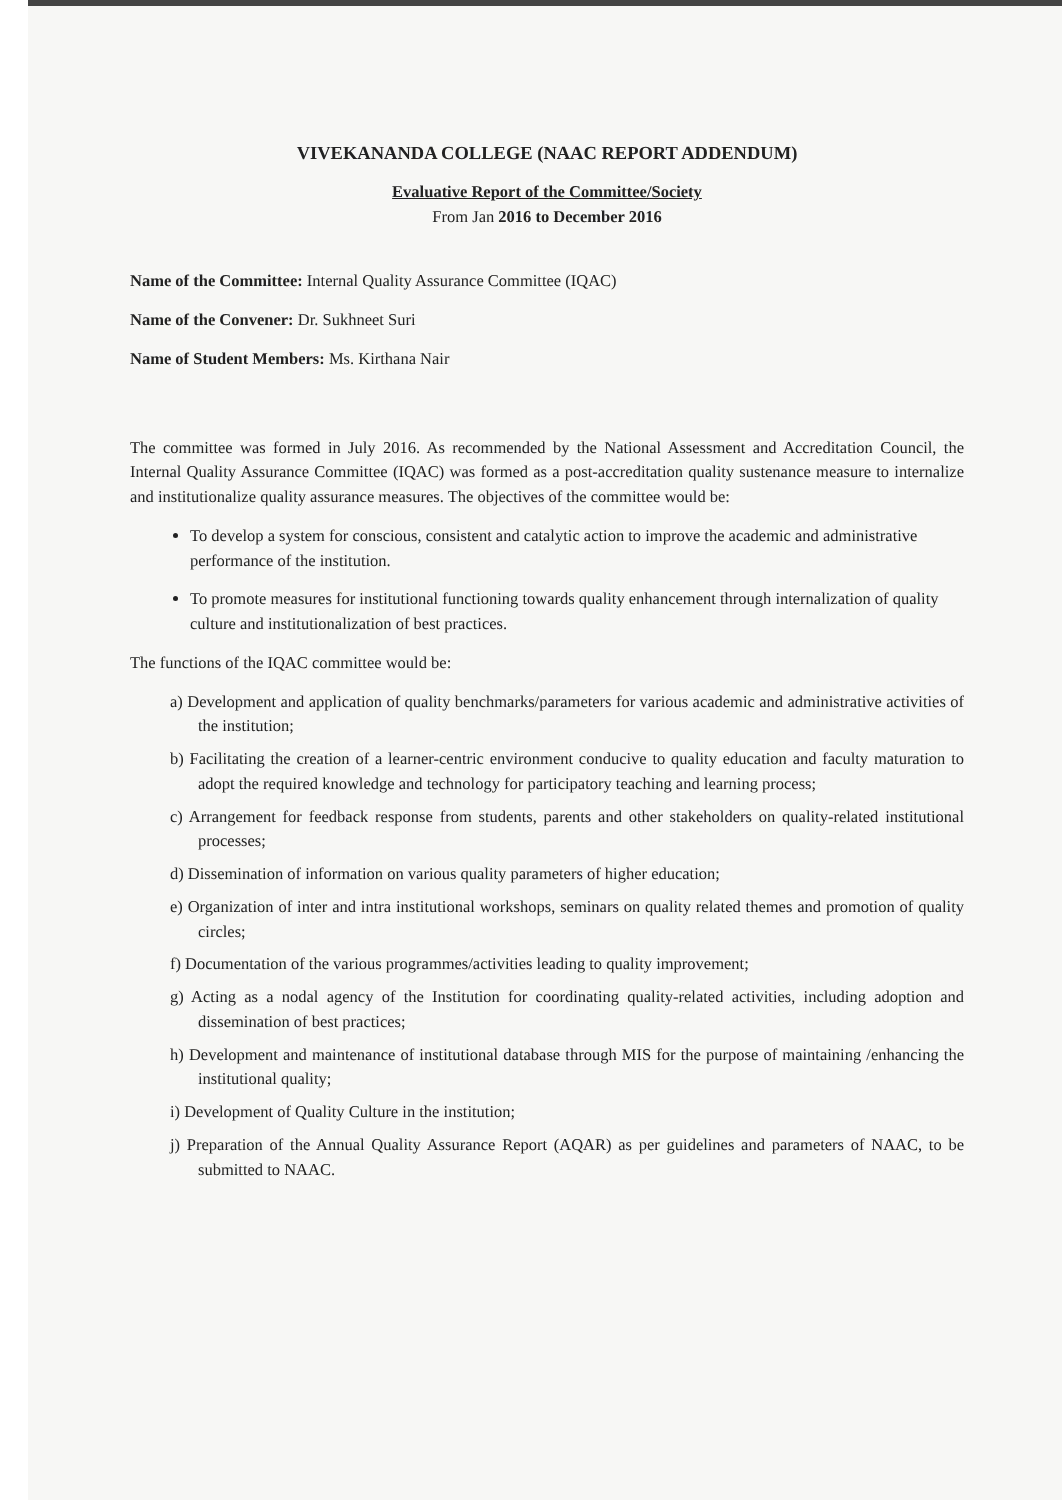VIVEKANANDA COLLEGE (NAAC REPORT ADDENDUM)
Evaluative Report of the Committee/Society
From Jan 2016 to December 2016
Name of the Committee: Internal Quality Assurance Committee (IQAC)
Name of the Convener: Dr. Sukhneet Suri
Name of Student Members: Ms. Kirthana Nair
The committee was formed in July 2016. As recommended by the National Assessment and Accreditation Council, the Internal Quality Assurance Committee (IQAC) was formed as a post-accreditation quality sustenance measure to internalize and institutionalize quality assurance measures. The objectives of the committee would be:
To develop a system for conscious, consistent and catalytic action to improve the academic and administrative performance of the institution.
To promote measures for institutional functioning towards quality enhancement through internalization of quality culture and institutionalization of best practices.
The functions of the IQAC committee would be:
a) Development and application of quality benchmarks/parameters for various academic and administrative activities of the institution;
b) Facilitating the creation of a learner-centric environment conducive to quality education and faculty maturation to adopt the required knowledge and technology for participatory teaching and learning process;
c) Arrangement for feedback response from students, parents and other stakeholders on quality-related institutional processes;
d) Dissemination of information on various quality parameters of higher education;
e) Organization of inter and intra institutional workshops, seminars on quality related themes and promotion of quality circles;
f) Documentation of the various programmes/activities leading to quality improvement;
g) Acting as a nodal agency of the Institution for coordinating quality-related activities, including adoption and dissemination of best practices;
h) Development and maintenance of institutional database through MIS for the purpose of maintaining /enhancing the institutional quality;
i) Development of Quality Culture in the institution;
j) Preparation of the Annual Quality Assurance Report (AQAR) as per guidelines and parameters of NAAC, to be submitted to NAAC.